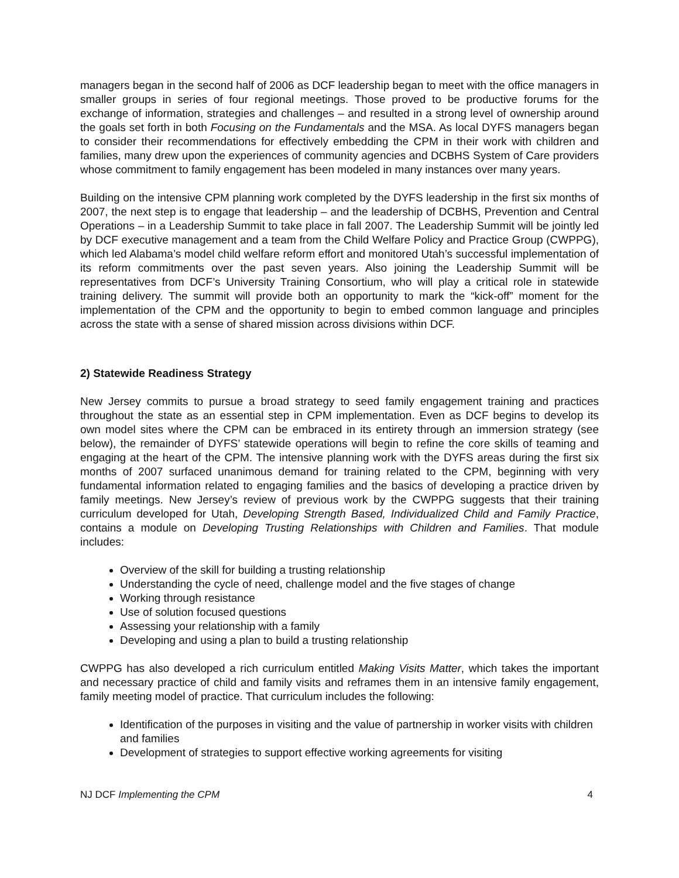managers began in the second half of 2006 as DCF leadership began to meet with the office managers in smaller groups in series of four regional meetings. Those proved to be productive forums for the exchange of information, strategies and challenges – and resulted in a strong level of ownership around the goals set forth in both Focusing on the Fundamentals and the MSA. As local DYFS managers began to consider their recommendations for effectively embedding the CPM in their work with children and families, many drew upon the experiences of community agencies and DCBHS System of Care providers whose commitment to family engagement has been modeled in many instances over many years.
Building on the intensive CPM planning work completed by the DYFS leadership in the first six months of 2007, the next step is to engage that leadership – and the leadership of DCBHS, Prevention and Central Operations – in a Leadership Summit to take place in fall 2007. The Leadership Summit will be jointly led by DCF executive management and a team from the Child Welfare Policy and Practice Group (CWPPG), which led Alabama’s model child welfare reform effort and monitored Utah’s successful implementation of its reform commitments over the past seven years. Also joining the Leadership Summit will be representatives from DCF’s University Training Consortium, who will play a critical role in statewide training delivery. The summit will provide both an opportunity to mark the “kick-off” moment for the implementation of the CPM and the opportunity to begin to embed common language and principles across the state with a sense of shared mission across divisions within DCF.
2) Statewide Readiness Strategy
New Jersey commits to pursue a broad strategy to seed family engagement training and practices throughout the state as an essential step in CPM implementation. Even as DCF begins to develop its own model sites where the CPM can be embraced in its entirety through an immersion strategy (see below), the remainder of DYFS’ statewide operations will begin to refine the core skills of teaming and engaging at the heart of the CPM. The intensive planning work with the DYFS areas during the first six months of 2007 surfaced unanimous demand for training related to the CPM, beginning with very fundamental information related to engaging families and the basics of developing a practice driven by family meetings. New Jersey’s review of previous work by the CWPPG suggests that their training curriculum developed for Utah, Developing Strength Based, Individualized Child and Family Practice, contains a module on Developing Trusting Relationships with Children and Families. That module includes:
Overview of the skill for building a trusting relationship
Understanding the cycle of need, challenge model and the five stages of change
Working through resistance
Use of solution focused questions
Assessing your relationship with a family
Developing and using a plan to build a trusting relationship
CWPPG has also developed a rich curriculum entitled Making Visits Matter, which takes the important and necessary practice of child and family visits and reframes them in an intensive family engagement, family meeting model of practice. That curriculum includes the following:
Identification of the purposes in visiting and the value of partnership in worker visits with children and families
Development of strategies to support effective working agreements for visiting
NJ DCF Implementing the CPM 4